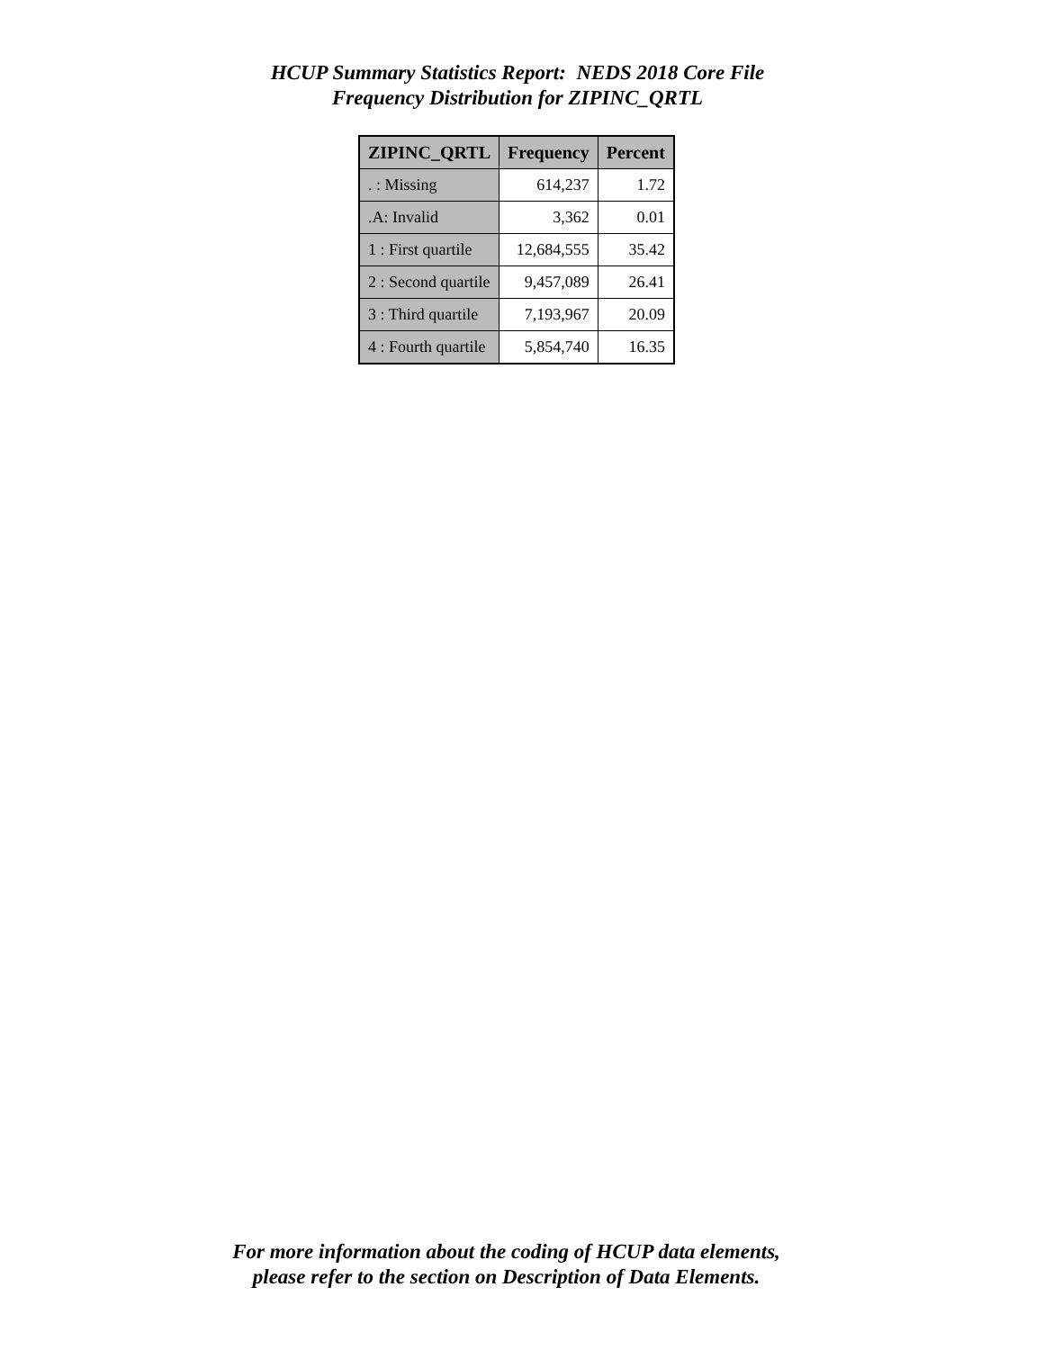HCUP Summary Statistics Report: NEDS 2018 Core File
Frequency Distribution for ZIPINC_QRTL
| ZIPINC_QRTL | Frequency | Percent |
| --- | --- | --- |
| . : Missing | 614,237 | 1.72 |
| .A: Invalid | 3,362 | 0.01 |
| 1 : First quartile | 12,684,555 | 35.42 |
| 2 : Second quartile | 9,457,089 | 26.41 |
| 3 : Third quartile | 7,193,967 | 20.09 |
| 4 : Fourth quartile | 5,854,740 | 16.35 |
For more information about the coding of HCUP data elements,
please refer to the section on Description of Data Elements.